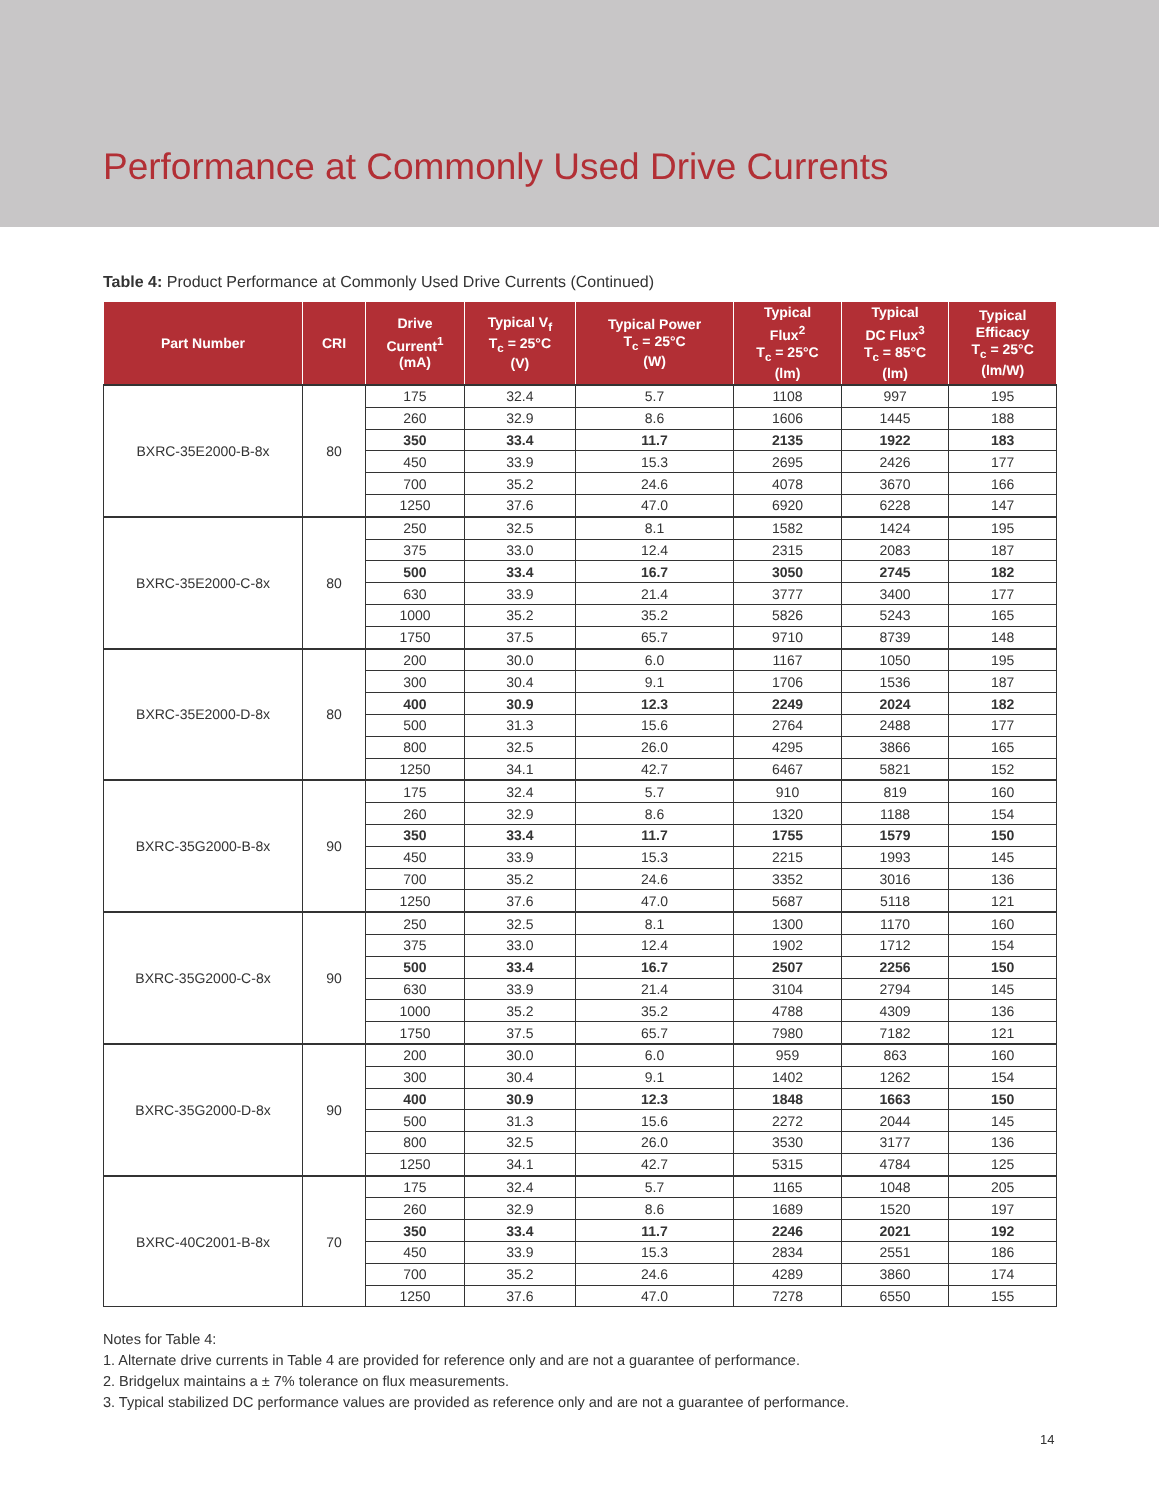Performance at Commonly Used Drive Currents
Table 4: Product Performance at Commonly Used Drive Currents (Continued)
| Part Number | CRI | Drive Current<sup>1</sup> (mA) | Typical V<sub>f</sub> T<sub>c</sub> = 25°C (V) | Typical Power T<sub>c</sub> = 25°C (W) | Typical Flux<sup>2</sup> T<sub>c</sub> = 25°C (lm) | Typical DC Flux<sup>3</sup> T<sub>c</sub> = 85°C (lm) | Typical Efficacy T<sub>c</sub> = 25°C (lm/W) |
| --- | --- | --- | --- | --- | --- | --- | --- |
| BXRC-35E2000-B-8x | 80 | 175 | 32.4 | 5.7 | 1108 | 997 | 195 |
| | | 260 | 32.9 | 8.6 | 1606 | 1445 | 188 |
| | | 350 | 33.4 | 11.7 | 2135 | 1922 | 183 |
| | | 450 | 33.9 | 15.3 | 2695 | 2426 | 177 |
| | | 700 | 35.2 | 24.6 | 4078 | 3670 | 166 |
| | | 1250 | 37.6 | 47.0 | 6920 | 6228 | 147 |
| BXRC-35E2000-C-8x | 80 | 250 | 32.5 | 8.1 | 1582 | 1424 | 195 |
| | | 375 | 33.0 | 12.4 | 2315 | 2083 | 187 |
| | | 500 | 33.4 | 16.7 | 3050 | 2745 | 182 |
| | | 630 | 33.9 | 21.4 | 3777 | 3400 | 177 |
| | | 1000 | 35.2 | 35.2 | 5826 | 5243 | 165 |
| | | 1750 | 37.5 | 65.7 | 9710 | 8739 | 148 |
| BXRC-35E2000-D-8x | 80 | 200 | 30.0 | 6.0 | 1167 | 1050 | 195 |
| | | 300 | 30.4 | 9.1 | 1706 | 1536 | 187 |
| | | 400 | 30.9 | 12.3 | 2249 | 2024 | 182 |
| | | 500 | 31.3 | 15.6 | 2764 | 2488 | 177 |
| | | 800 | 32.5 | 26.0 | 4295 | 3866 | 165 |
| | | 1250 | 34.1 | 42.7 | 6467 | 5821 | 152 |
| BXRC-35G2000-B-8x | 90 | 175 | 32.4 | 5.7 | 910 | 819 | 160 |
| | | 260 | 32.9 | 8.6 | 1320 | 1188 | 154 |
| | | 350 | 33.4 | 11.7 | 1755 | 1579 | 150 |
| | | 450 | 33.9 | 15.3 | 2215 | 1993 | 145 |
| | | 700 | 35.2 | 24.6 | 3352 | 3016 | 136 |
| | | 1250 | 37.6 | 47.0 | 5687 | 5118 | 121 |
| BXRC-35G2000-C-8x | 90 | 250 | 32.5 | 8.1 | 1300 | 1170 | 160 |
| | | 375 | 33.0 | 12.4 | 1902 | 1712 | 154 |
| | | 500 | 33.4 | 16.7 | 2507 | 2256 | 150 |
| | | 630 | 33.9 | 21.4 | 3104 | 2794 | 145 |
| | | 1000 | 35.2 | 35.2 | 4788 | 4309 | 136 |
| | | 1750 | 37.5 | 65.7 | 7980 | 7182 | 121 |
| BXRC-35G2000-D-8x | 90 | 200 | 30.0 | 6.0 | 959 | 863 | 160 |
| | | 300 | 30.4 | 9.1 | 1402 | 1262 | 154 |
| | | 400 | 30.9 | 12.3 | 1848 | 1663 | 150 |
| | | 500 | 31.3 | 15.6 | 2272 | 2044 | 145 |
| | | 800 | 32.5 | 26.0 | 3530 | 3177 | 136 |
| | | 1250 | 34.1 | 42.7 | 5315 | 4784 | 125 |
| BXRC-40C2001-B-8x | 70 | 175 | 32.4 | 5.7 | 1165 | 1048 | 205 |
| | | 260 | 32.9 | 8.6 | 1689 | 1520 | 197 |
| | | 350 | 33.4 | 11.7 | 2246 | 2021 | 192 |
| | | 450 | 33.9 | 15.3 | 2834 | 2551 | 186 |
| | | 700 | 35.2 | 24.6 | 4289 | 3860 | 174 |
| | | 1250 | 37.6 | 47.0 | 7278 | 6550 | 155 |
Notes for Table 4:
1. Alternate drive currents in Table 4 are provided for reference only and are not a guarantee of performance.
2. Bridgelux maintains a ± 7% tolerance on flux measurements.
3. Typical stabilized DC performance values are provided as reference only and are not a guarantee of performance.
14